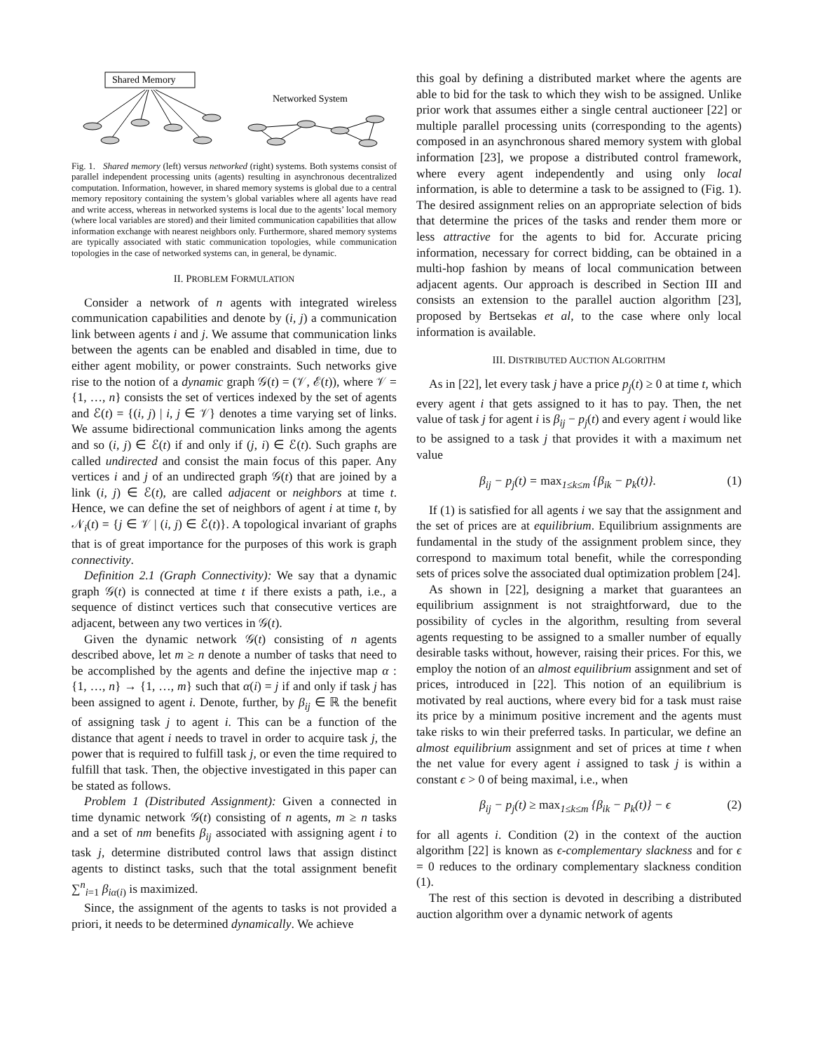Shared Memory
Networked System
Fig. 1. Shared memory (left) versus networked (right) systems. Both systems consist of parallel independent processing units (agents) resulting in asynchronous decentralized computation. Information, however, in shared memory systems is global due to a central memory repository containing the system’s global variables where all agents have read and write access, whereas in networked systems is local due to the agents’ local memory (where local variables are stored) and their limited communication capabilities that allow information exchange with nearest neighbors only. Furthermore, shared memory systems are typically associated with static communication topologies, while communication topologies in the case of networked systems can, in general, be dynamic.
II. PROBLEM FORMULATION
Consider a network of n agents with integrated wireless communication capabilities and denote by (i, j) a communication link between agents i and j. We assume that communication links between the agents can be enabled and disabled in time, due to either agent mobility, or power constraints. Such networks give rise to the notion of a dynamic graph 𝒢(t) = (𝒱, ℰ(t)), where 𝒱 = {1, …, n} consists the set of vertices indexed by the set of agents and ℰ(t) = {(i, j) | i, j ∈ 𝒱} denotes a time varying set of links. We assume bidirectional communication links among the agents and so (i, j) ∈ ℰ(t) if and only if (j, i) ∈ ℰ(t). Such graphs are called undirected and consist the main focus of this paper. Any vertices i and j of an undirected graph 𝒢(t) that are joined by a link (i, j) ∈ ℰ(t), are called adjacent or neighbors at time t. Hence, we can define the set of neighbors of agent i at time t, by 𝒩<sub>i</sub>(t) = {j ∈ 𝒱 | (i, j) ∈ ℰ(t)}. A topological invariant of graphs that is of great importance for the purposes of this work is graph connectivity.
Definition 2.1 (Graph Connectivity): We say that a dynamic graph 𝒢(t) is connected at time t if there exists a path, i.e., a sequence of distinct vertices such that consecutive vertices are adjacent, between any two vertices in 𝒢(t).
Given the dynamic network 𝒢(t) consisting of n agents described above, let m ≥ n denote a number of tasks that need to be accomplished by the agents and define the injective map α : {1, …, n} → {1, …, m} such that α(i) = j if and only if task j has been assigned to agent i. Denote, further, by β<sub>ij</sub> ∈ ℝ the benefit of assigning task j to agent i. This can be a function of the distance that agent i needs to travel in order to acquire task j, the power that is required to fulfill task j, or even the time required to fulfill that task. Then, the objective investigated in this paper can be stated as follows.
Problem 1 (Distributed Assignment): Given a connected in time dynamic network 𝒢(t) consisting of n agents, m ≥ n tasks and a set of nm benefits β<sub>ij</sub> associated with assigning agent i to task j, determine distributed control laws that assign distinct agents to distinct tasks, such that the total assignment benefit ∑<sup>n</sup><sub>i=1</sub> β<sub>iα(i)</sub> is maximized.
Since, the assignment of the agents to tasks is not provided a priori, it needs to be determined dynamically. We achieve
this goal by defining a distributed market where the agents are able to bid for the task to which they wish to be assigned. Unlike prior work that assumes either a single central auctioneer [22] or multiple parallel processing units (corresponding to the agents) composed in an asynchronous shared memory system with global information [23], we propose a distributed control framework, where every agent independently and using only local information, is able to determine a task to be assigned to (Fig. 1). The desired assignment relies on an appropriate selection of bids that determine the prices of the tasks and render them more or less attractive for the agents to bid for. Accurate pricing information, necessary for correct bidding, can be obtained in a multi-hop fashion by means of local communication between adjacent agents. Our approach is described in Section III and consists an extension to the parallel auction algorithm [23], proposed by Bertsekas et al, to the case where only local information is available.
III. DISTRIBUTED AUCTION ALGORITHM
As in [22], let every task j have a price p<sub>j</sub>(t) ≥ 0 at time t, which every agent i that gets assigned to it has to pay. Then, the net value of task j for agent i is β<sub>ij</sub> − p<sub>j</sub>(t) and every agent i would like to be assigned to a task j that provides it with a maximum net value
β<sub>ij</sub> − p<sub>j</sub>(t) = max<sub>1≤k≤m</sub> {β<sub>ik</sub> − p<sub>k</sub>(t)}. (1)
If (1) is satisfied for all agents i we say that the assignment and the set of prices are at equilibrium. Equilibrium assignments are fundamental in the study of the assignment problem since, they correspond to maximum total benefit, while the corresponding sets of prices solve the associated dual optimization problem [24].
As shown in [22], designing a market that guarantees an equilibrium assignment is not straightforward, due to the possibility of cycles in the algorithm, resulting from several agents requesting to be assigned to a smaller number of equally desirable tasks without, however, raising their prices. For this, we employ the notion of an almost equilibrium assignment and set of prices, introduced in [22]. This notion of an equilibrium is motivated by real auctions, where every bid for a task must raise its price by a minimum positive increment and the agents must take risks to win their preferred tasks. In particular, we define an almost equilibrium assignment and set of prices at time t when the net value for every agent i assigned to task j is within a constant ϵ > 0 of being maximal, i.e., when
β<sub>ij</sub> − p<sub>j</sub>(t) ≥ max<sub>1≤k≤m</sub> {β<sub>ik</sub> − p<sub>k</sub>(t)} − ϵ (2)
for all agents i. Condition (2) in the context of the auction algorithm [22] is known as ϵ-complementary slackness and for ϵ = 0 reduces to the ordinary complementary slackness condition (1).
The rest of this section is devoted in describing a distributed auction algorithm over a dynamic network of agents